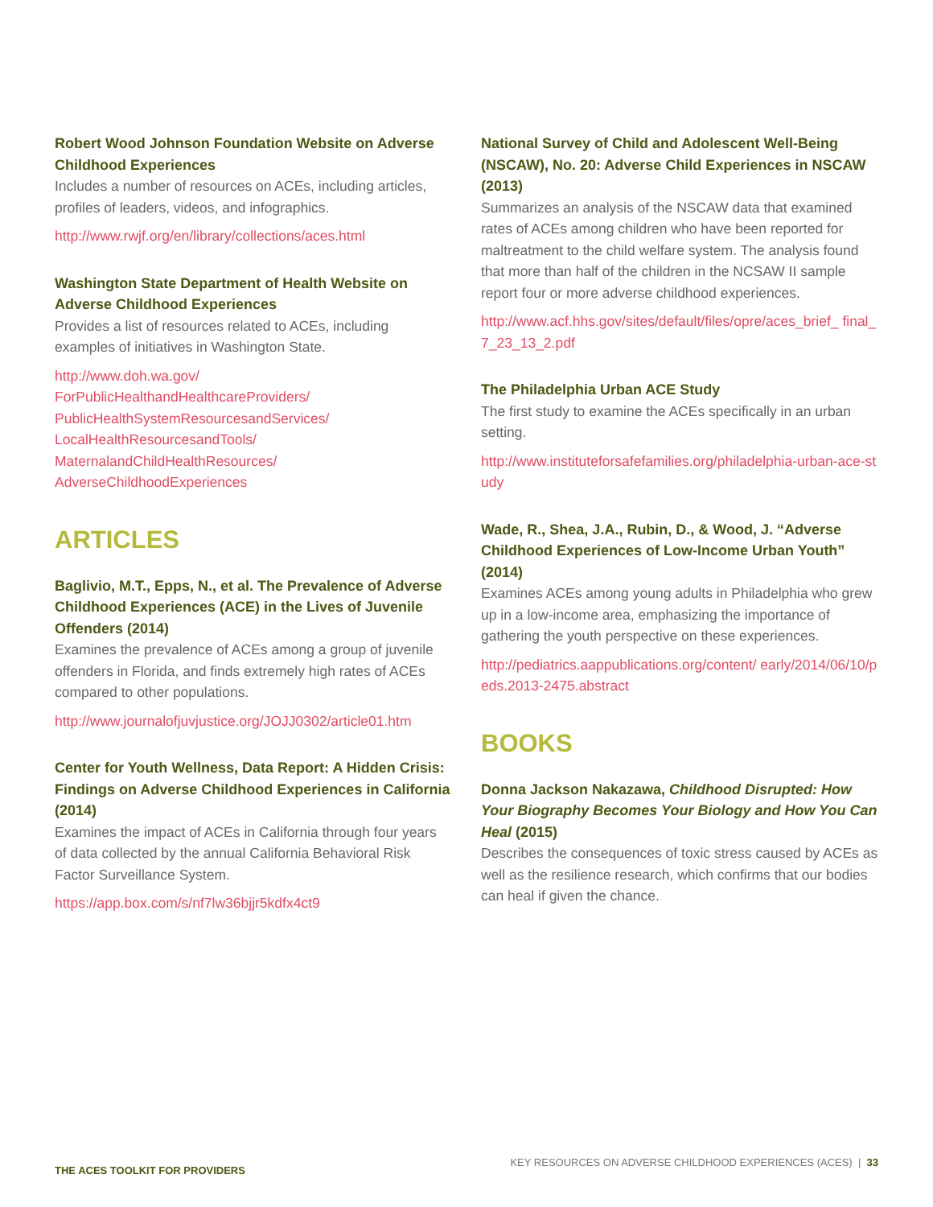Robert Wood Johnson Foundation Website on Adverse Childhood Experiences
Includes a number of resources on ACEs, including articles, profiles of leaders, videos, and infographics.
http://www.rwjf.org/en/library/collections/aces.html
Washington State Department of Health Website on Adverse Childhood Experiences
Provides a list of resources related to ACEs, including examples of initiatives in Washington State.
http://www.doh.wa.gov/
ForPublicHealthandHealthcareProviders/
PublicHealthSystemResourcesandServices/
LocalHealthResourcesandTools/
MaternalandChildHealthResources/
AdverseChildhoodExperiences
ARTICLES
Baglivio, M.T., Epps, N., et al. The Prevalence of Adverse Childhood Experiences (ACE) in the Lives of Juvenile Offenders (2014)
Examines the prevalence of ACEs among a group of juvenile offenders in Florida, and finds extremely high rates of ACEs compared to other populations.
http://www.journalofjuvjustice.org/JOJJ0302/article01.htm
Center for Youth Wellness, Data Report: A Hidden Crisis: Findings on Adverse Childhood Experiences in California (2014)
Examines the impact of ACEs in California through four years of data collected by the annual California Behavioral Risk Factor Surveillance System.
https://app.box.com/s/nf7lw36bjjr5kdfx4ct9
National Survey of Child and Adolescent Well-Being (NSCAW), No. 20: Adverse Child Experiences in NSCAW (2013)
Summarizes an analysis of the NSCAW data that examined rates of ACEs among children who have been reported for maltreatment to the child welfare system. The analysis found that more than half of the children in the NCSAW II sample report four or more adverse childhood experiences.
http://www.acf.hhs.gov/sites/default/files/opre/aces_brief_ final_7_23_13_2.pdf
The Philadelphia Urban ACE Study
The first study to examine the ACEs specifically in an urban setting.
http://www.instituteforsafefamilies.org/philadelphia-urban-ace-study
Wade, R., Shea, J.A., Rubin, D., & Wood, J. “Adverse Childhood Experiences of Low-Income Urban Youth” (2014)
Examines ACEs among young adults in Philadelphia who grew up in a low-income area, emphasizing the importance of gathering the youth perspective on these experiences.
http://pediatrics.aappublications.org/content/ early/2014/06/10/peds.2013-2475.abstract
BOOKS
Donna Jackson Nakazawa, Childhood Disrupted: How Your Biography Becomes Your Biology and How You Can Heal (2015)
Describes the consequences of toxic stress caused by ACEs as well as the resilience research, which confirms that our bodies can heal if given the chance.
THE ACES TOOLKIT FOR PROVIDERS KEY RESOURCES ON ADVERSE CHILDHOOD EXPERIENCES (ACES) | 33